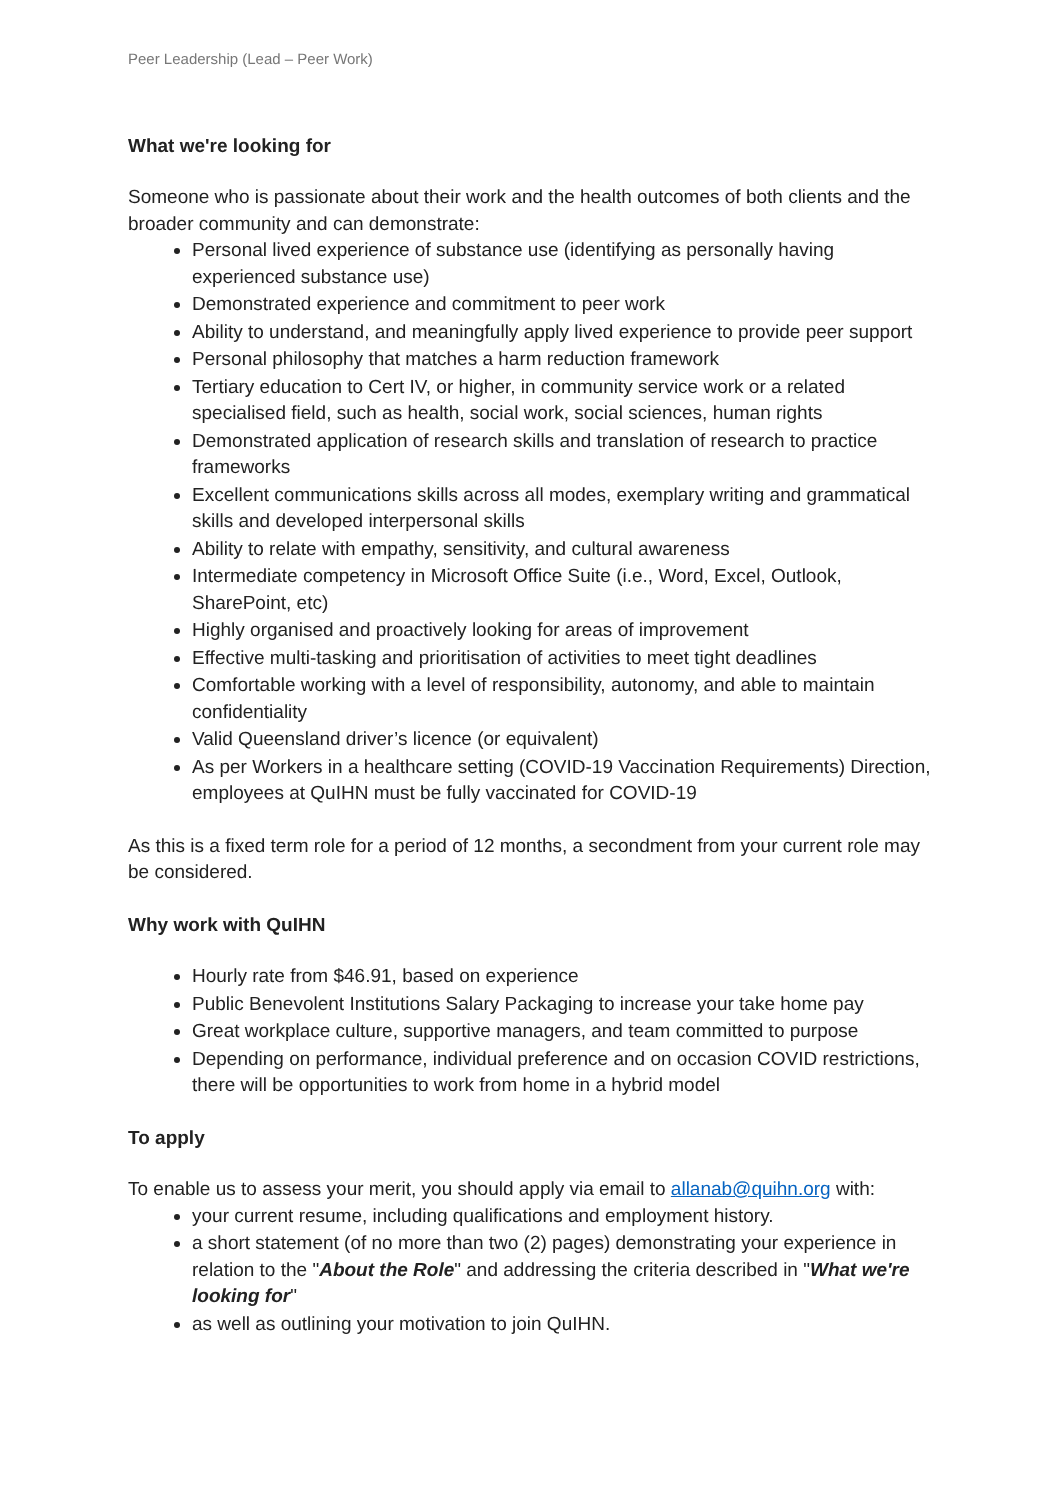Peer Leadership (Lead – Peer Work)
What we're looking for
Someone who is passionate about their work and the health outcomes of both clients and the broader community and can demonstrate:
Personal lived experience of substance use (identifying as personally having experienced substance use)
Demonstrated experience and commitment to peer work
Ability to understand, and meaningfully apply lived experience to provide peer support
Personal philosophy that matches a harm reduction framework
Tertiary education to Cert IV, or higher, in community service work or a related specialised field, such as health, social work, social sciences, human rights
Demonstrated application of research skills and translation of research to practice frameworks
Excellent communications skills across all modes, exemplary writing and grammatical skills and developed interpersonal skills
Ability to relate with empathy, sensitivity, and cultural awareness
Intermediate competency in Microsoft Office Suite (i.e., Word, Excel, Outlook, SharePoint, etc)
Highly organised and proactively looking for areas of improvement
Effective multi-tasking and prioritisation of activities to meet tight deadlines
Comfortable working with a level of responsibility, autonomy, and able to maintain confidentiality
Valid Queensland driver’s licence (or equivalent)
As per Workers in a healthcare setting (COVID-19 Vaccination Requirements) Direction, employees at QuIHN must be fully vaccinated for COVID-19
As this is a fixed term role for a period of 12 months, a secondment from your current role may be considered.
Why work with QuIHN
Hourly rate from $46.91, based on experience
Public Benevolent Institutions Salary Packaging to increase your take home pay
Great workplace culture, supportive managers, and team committed to purpose
Depending on performance, individual preference and on occasion COVID restrictions, there will be opportunities to work from home in a hybrid model
To apply
To enable us to assess your merit, you should apply via email to allanab@quihn.org with:
your current resume, including qualifications and employment history.
a short statement (of no more than two (2) pages) demonstrating your experience in relation to the "About the Role" and addressing the criteria described in "What we're looking for"
as well as outlining your motivation to join QuIHN.